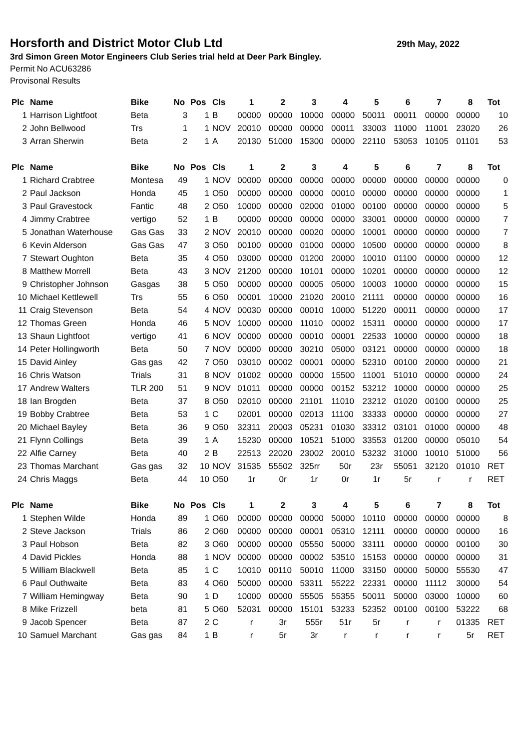Horsforth and District Motor Club Ltd 29th May, 2022
3rd Simon Green Motor Engineers Club Series trial held at Deer Park Bingley.
Permit No ACU63286
Provisonal Results
| Plc | Name | Bike | No | Pos | Cls | 1 | 2 | 3 | 4 | 5 | 6 | 7 | 8 | Tot |
| --- | --- | --- | --- | --- | --- | --- | --- | --- | --- | --- | --- | --- | --- | --- |
| 1 | Harrison Lightfoot | Beta | 3 | 1 | B | 00000 | 00000 | 10000 | 00000 | 50011 | 00011 | 00000 | 00000 | 10 |
| 2 | John Bellwood | Trs | 1 | 1 | NOV | 20010 | 00000 | 00000 | 00011 | 33003 | 11000 | 11001 | 23020 | 26 |
| 3 | Arran Sherwin | Beta | 2 | 1 | A | 20130 | 51000 | 15300 | 00000 | 22110 | 53053 | 10105 | 01101 | 53 |
| Plc | Name | Bike | No | Pos | Cls | 1 | 2 | 3 | 4 | 5 | 6 | 7 | 8 | Tot |
| 1 | Richard Crabtree | Montesa | 49 | 1 | NOV | 00000 | 00000 | 00000 | 00000 | 00000 | 00000 | 00000 | 00000 | 0 |
| 2 | Paul Jackson | Honda | 45 | 1 | O50 | 00000 | 00000 | 00000 | 00010 | 00000 | 00000 | 00000 | 00000 | 1 |
| 3 | Paul Gravestock | Fantic | 48 | 2 | O50 | 10000 | 00000 | 02000 | 01000 | 00100 | 00000 | 00000 | 00000 | 5 |
| 4 | Jimmy Crabtree | vertigo | 52 | 1 | B | 00000 | 00000 | 00000 | 00000 | 33001 | 00000 | 00000 | 00000 | 7 |
| 5 | Jonathan Waterhouse | Gas Gas | 33 | 2 | NOV | 20010 | 00000 | 00020 | 00000 | 10001 | 00000 | 00000 | 00000 | 7 |
| 6 | Kevin Alderson | Gas Gas | 47 | 3 | O50 | 00100 | 00000 | 01000 | 00000 | 10500 | 00000 | 00000 | 00000 | 8 |
| 7 | Stewart Oughton | Beta | 35 | 4 | O50 | 03000 | 00000 | 01200 | 20000 | 10010 | 01100 | 00000 | 00000 | 12 |
| 8 | Matthew Morrell | Beta | 43 | 3 | NOV | 21200 | 00000 | 10101 | 00000 | 10201 | 00000 | 00000 | 00000 | 12 |
| 9 | Christopher Johnson | Gasgas | 38 | 5 | O50 | 00000 | 00000 | 00005 | 05000 | 10003 | 10000 | 00000 | 00000 | 15 |
| 10 | Michael Kettlewell | Trs | 55 | 6 | O50 | 00001 | 10000 | 21020 | 20010 | 21111 | 00000 | 00000 | 00000 | 16 |
| 11 | Craig Stevenson | Beta | 54 | 4 | NOV | 00030 | 00000 | 00010 | 10000 | 51220 | 00011 | 00000 | 00000 | 17 |
| 12 | Thomas Green | Honda | 46 | 5 | NOV | 10000 | 00000 | 11010 | 00002 | 15311 | 00000 | 00000 | 00000 | 17 |
| 13 | Shaun Lightfoot | vertigo | 41 | 6 | NOV | 00000 | 00000 | 00010 | 00001 | 22533 | 10000 | 00000 | 00000 | 18 |
| 14 | Peter Hollingworth | Beta | 50 | 7 | NOV | 00000 | 00000 | 30210 | 05000 | 03121 | 00000 | 00000 | 00000 | 18 |
| 15 | David Ainley | Gas gas | 42 | 7 | O50 | 03010 | 00002 | 00001 | 00000 | 52310 | 00100 | 20000 | 00000 | 21 |
| 16 | Chris Watson | Trials | 31 | 8 | NOV | 01002 | 00000 | 00000 | 15500 | 11001 | 51010 | 00000 | 00000 | 24 |
| 17 | Andrew Walters | TLR 200 | 51 | 9 | NOV | 01011 | 00000 | 00000 | 00152 | 53212 | 10000 | 00000 | 00000 | 25 |
| 18 | Ian Brogden | Beta | 37 | 8 | O50 | 02010 | 00000 | 21101 | 11010 | 23212 | 01020 | 00100 | 00000 | 25 |
| 19 | Bobby Crabtree | Beta | 53 | 1 | C | 02001 | 00000 | 02013 | 11100 | 33333 | 00000 | 00000 | 00000 | 27 |
| 20 | Michael Bayley | Beta | 36 | 9 | O50 | 32311 | 20003 | 05231 | 01030 | 33312 | 03101 | 01000 | 00000 | 48 |
| 21 | Flynn Collings | Beta | 39 | 1 | A | 15230 | 00000 | 10521 | 51000 | 33553 | 01200 | 00000 | 05010 | 54 |
| 22 | Alfie Carney | Beta | 40 | 2 | B | 22513 | 22020 | 23002 | 20010 | 53232 | 31000 | 10010 | 51000 | 56 |
| 23 | Thomas Marchant | Gas gas | 32 | 10 | NOV | 31535 | 55502 | 325rr | 50r | 23r | 55051 | 32120 | 01010 | RET |
| 24 | Chris Maggs | Beta | 44 | 10 | O50 | 1r | 0r | 1r | 0r | 1r | 5r | r | r | RET |
| Plc | Name | Bike | No | Pos | Cls | 1 | 2 | 3 | 4 | 5 | 6 | 7 | 8 | Tot |
| 1 | Stephen Wilde | Honda | 89 | 1 | O60 | 00000 | 00000 | 00000 | 50000 | 10110 | 00000 | 00000 | 00000 | 8 |
| 2 | Steve Jackson | Trials | 86 | 2 | O60 | 00000 | 00000 | 00001 | 05310 | 12111 | 00000 | 00000 | 00000 | 16 |
| 3 | Paul Hobson | Beta | 82 | 3 | O60 | 00000 | 00000 | 05550 | 50000 | 33111 | 00000 | 00000 | 00100 | 30 |
| 4 | David Pickles | Honda | 88 | 1 | NOV | 00000 | 00000 | 00002 | 53510 | 15153 | 00000 | 00000 | 00000 | 31 |
| 5 | William Blackwell | Beta | 85 | 1 | C | 10010 | 00110 | 50010 | 11000 | 33150 | 00000 | 50000 | 55530 | 47 |
| 6 | Paul Outhwaite | Beta | 83 | 4 | O60 | 50000 | 00000 | 53311 | 55222 | 22331 | 00000 | 11112 | 30000 | 54 |
| 7 | William Hemingway | Beta | 90 | 1 | D | 10000 | 00000 | 55505 | 55355 | 50011 | 50000 | 03000 | 10000 | 60 |
| 8 | Mike Frizzell | beta | 81 | 5 | O60 | 52031 | 00000 | 15101 | 53233 | 52352 | 00100 | 00100 | 53222 | 68 |
| 9 | Jacob Spencer | Beta | 87 | 2 | C | r | 3r | 555r | 51r | 5r | r | r | 01335 | RET |
| 10 | Samuel Marchant | Gas gas | 84 | 1 | B | r | 5r | 3r | r | r | r | r | 5r | RET |